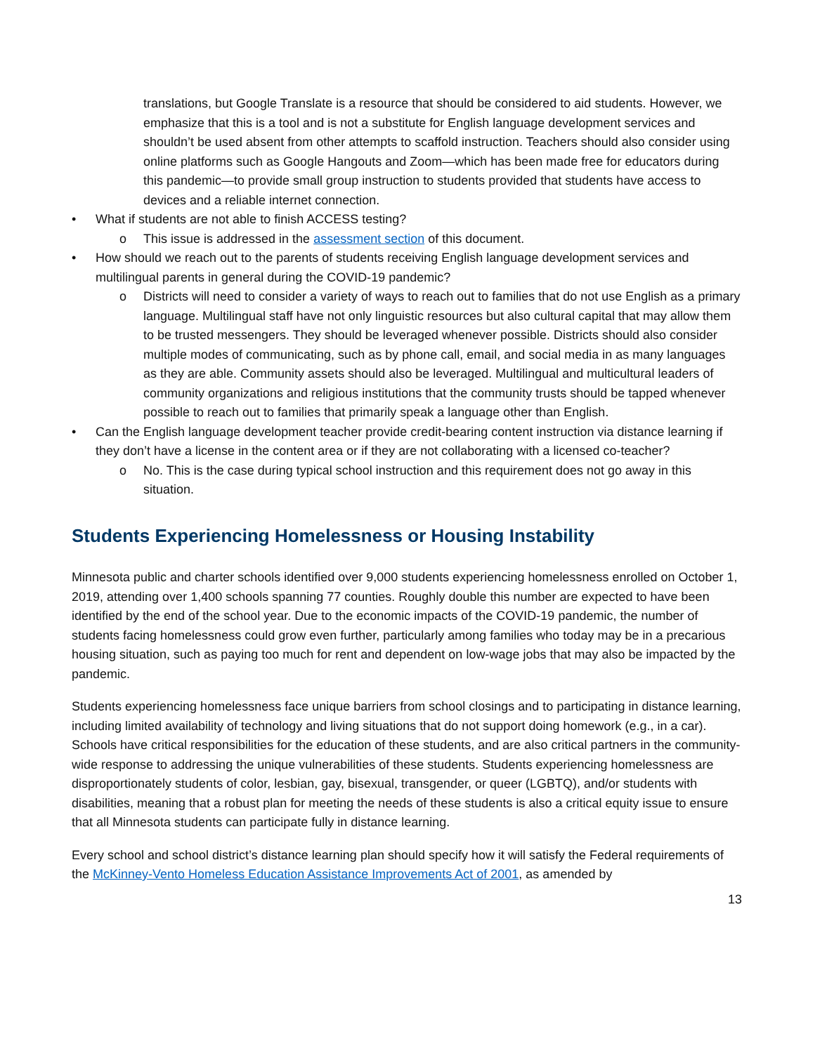translations, but Google Translate is a resource that should be considered to aid students. However, we emphasize that this is a tool and is not a substitute for English language development services and shouldn’t be used absent from other attempts to scaffold instruction. Teachers should also consider using online platforms such as Google Hangouts and Zoom—which has been made free for educators during this pandemic—to provide small group instruction to students provided that students have access to devices and a reliable internet connection.
• What if students are not able to finish ACCESS testing?
o This issue is addressed in the assessment section of this document.
• How should we reach out to the parents of students receiving English language development services and multilingual parents in general during the COVID-19 pandemic?
o Districts will need to consider a variety of ways to reach out to families that do not use English as a primary language. Multilingual staff have not only linguistic resources but also cultural capital that may allow them to be trusted messengers. They should be leveraged whenever possible. Districts should also consider multiple modes of communicating, such as by phone call, email, and social media in as many languages as they are able. Community assets should also be leveraged. Multilingual and multicultural leaders of community organizations and religious institutions that the community trusts should be tapped whenever possible to reach out to families that primarily speak a language other than English.
• Can the English language development teacher provide credit-bearing content instruction via distance learning if they don’t have a license in the content area or if they are not collaborating with a licensed co-teacher?
o No. This is the case during typical school instruction and this requirement does not go away in this situation.
Students Experiencing Homelessness or Housing Instability
Minnesota public and charter schools identified over 9,000 students experiencing homelessness enrolled on October 1, 2019, attending over 1,400 schools spanning 77 counties. Roughly double this number are expected to have been identified by the end of the school year. Due to the economic impacts of the COVID-19 pandemic, the number of students facing homelessness could grow even further, particularly among families who today may be in a precarious housing situation, such as paying too much for rent and dependent on low-wage jobs that may also be impacted by the pandemic.
Students experiencing homelessness face unique barriers from school closings and to participating in distance learning, including limited availability of technology and living situations that do not support doing homework (e.g., in a car). Schools have critical responsibilities for the education of these students, and are also critical partners in the community-wide response to addressing the unique vulnerabilities of these students. Students experiencing homelessness are disproportionately students of color, lesbian, gay, bisexual, transgender, or queer (LGBTQ), and/or students with disabilities, meaning that a robust plan for meeting the needs of these students is also a critical equity issue to ensure that all Minnesota students can participate fully in distance learning.
Every school and school district’s distance learning plan should specify how it will satisfy the Federal requirements of the McKinney-Vento Homeless Education Assistance Improvements Act of 2001, as amended by
13